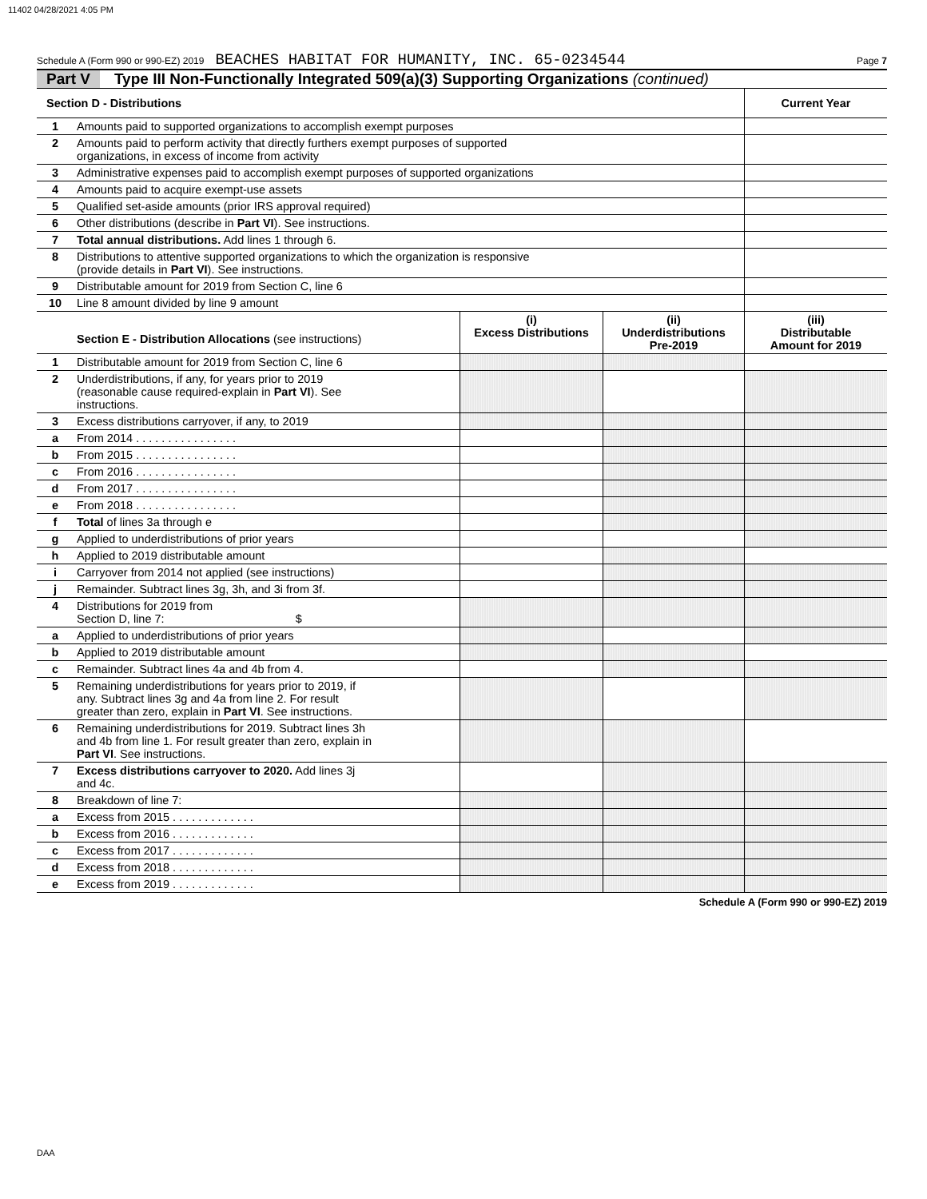11402 04/28/2021 4:05 PM
Schedule A (Form 990 or 990-EZ) 2019 BEACHES HABITAT FOR HUMANITY, INC. 65-0234544 Page 7
Part V Type III Non-Functionally Integrated 509(a)(3) Supporting Organizations (continued)
| Section D - Distributions | | Current Year |
| --- | --- | --- |
| 1 | Amounts paid to supported organizations to accomplish exempt purposes | |
| 2 | Amounts paid to perform activity that directly furthers exempt purposes of supported organizations, in excess of income from activity | |
| 3 | Administrative expenses paid to accomplish exempt purposes of supported organizations | |
| 4 | Amounts paid to acquire exempt-use assets | |
| 5 | Qualified set-aside amounts (prior IRS approval required) | |
| 6 | Other distributions (describe in Part VI ). See instructions. | |
| 7 | Total annual distributions. Add lines 1 through 6. | |
| 8 | Distributions to attentive supported organizations to which the organization is responsive (provide details in Part VI ). See instructions. | |
| 9 | Distributable amount for 2019 from Section C, line 6 | |
| 10 | Line 8 amount divided by line 9 amount | |
| | Section E - Distribution Allocations (see instructions) | (i) Excess Distributions | (ii) Underdistributions Pre-2019 | (iii) Distributable Amount for 2019 |
| --- | --- | --- | --- | --- |
| 1 | Distributable amount for 2019 from Section C, line 6 | | | |
| 2 | Underdistributions, if any, for years prior to 2019 (reasonable cause required-explain in Part VI ). See instructions. | | | |
| 3 | Excess distributions carryover, if any, to 2019 | | | |
| a | From 2014 . . . . . . . . . . . . . . . . | | | |
| b | From 2015 . . . . . . . . . . . . . . . . | | | |
| c | From 2016 . . . . . . . . . . . . . . . . | | | |
| d | From 2017 . . . . . . . . . . . . . . . . | | | |
| e | From 2018 . . . . . . . . . . . . . . . . | | | |
| f | Total of lines 3a through e | | | |
| g | Applied to underdistributions of prior years | | | |
| h | Applied to 2019 distributable amount | | | |
| i | Carryover from 2014 not applied (see instructions) | | | |
| j | Remainder. Subtract lines 3g, 3h, and 3i from 3f. | | | |
| 4 | Distributions for 2019 from Section D, line 7: $ | | | |
| a | Applied to underdistributions of prior years | | | |
| b | Applied to 2019 distributable amount | | | |
| c | Remainder. Subtract lines 4a and 4b from 4. | | | |
| 5 | Remaining underdistributions for years prior to 2019, if any. Subtract lines 3g and 4a from line 2. For result greater than zero, explain in Part VI . See instructions. | | | |
| 6 | Remaining underdistributions for 2019. Subtract lines 3h and 4b from line 1. For result greater than zero, explain in Part VI . See instructions. | | | |
| 7 | Excess distributions carryover to 2020. Add lines 3j and 4c. | | | |
| 8 | Breakdown of line 7: | | | |
| a | Excess from 2015 . . . . . . . . . . . . . | | | |
| b | Excess from 2016 . . . . . . . . . . . . . | | | |
| c | Excess from 2017 . . . . . . . . . . . . . | | | |
| d | Excess from 2018 . . . . . . . . . . . . . | | | |
| e | Excess from 2019 . . . . . . . . . . . . . | | | |
Schedule A (Form 990 or 990-EZ) 2019
DAA